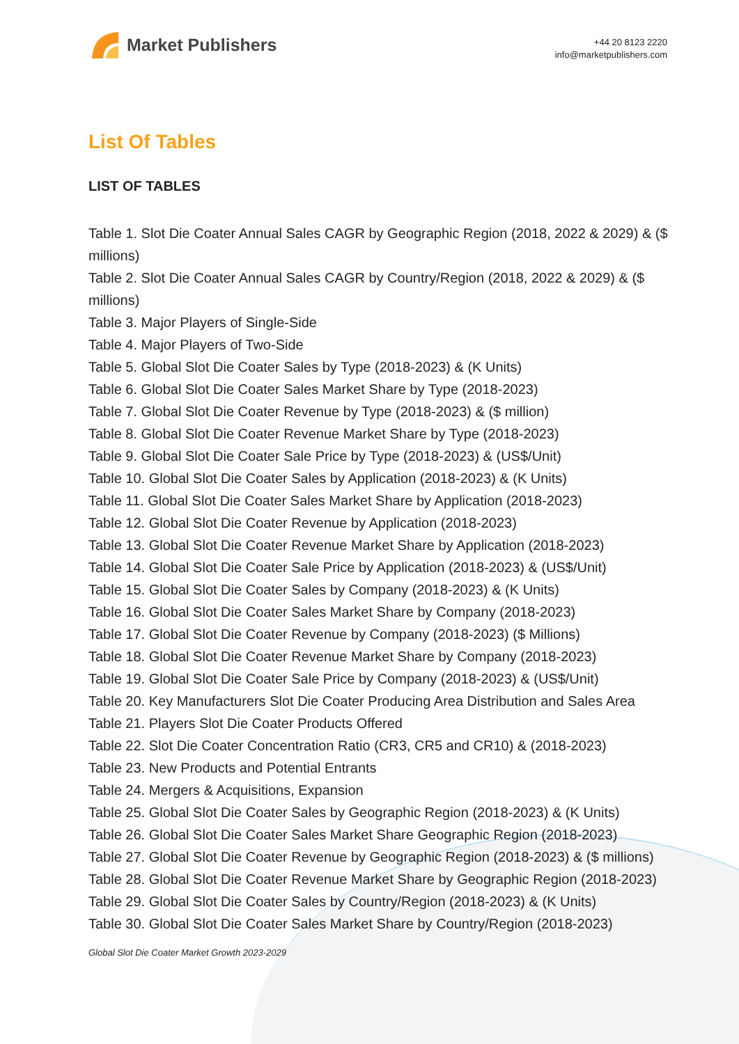Market Publishers
+44 20 8123 2220
info@marketpublishers.com
List Of Tables
LIST OF TABLES
Table 1. Slot Die Coater Annual Sales CAGR by Geographic Region (2018, 2022 & 2029) & ($ millions)
Table 2. Slot Die Coater Annual Sales CAGR by Country/Region (2018, 2022 & 2029) & ($ millions)
Table 3. Major Players of Single-Side
Table 4. Major Players of Two-Side
Table 5. Global Slot Die Coater Sales by Type (2018-2023) & (K Units)
Table 6. Global Slot Die Coater Sales Market Share by Type (2018-2023)
Table 7. Global Slot Die Coater Revenue by Type (2018-2023) & ($ million)
Table 8. Global Slot Die Coater Revenue Market Share by Type (2018-2023)
Table 9. Global Slot Die Coater Sale Price by Type (2018-2023) & (US$/Unit)
Table 10. Global Slot Die Coater Sales by Application (2018-2023) & (K Units)
Table 11. Global Slot Die Coater Sales Market Share by Application (2018-2023)
Table 12. Global Slot Die Coater Revenue by Application (2018-2023)
Table 13. Global Slot Die Coater Revenue Market Share by Application (2018-2023)
Table 14. Global Slot Die Coater Sale Price by Application (2018-2023) & (US$/Unit)
Table 15. Global Slot Die Coater Sales by Company (2018-2023) & (K Units)
Table 16. Global Slot Die Coater Sales Market Share by Company (2018-2023)
Table 17. Global Slot Die Coater Revenue by Company (2018-2023) ($ Millions)
Table 18. Global Slot Die Coater Revenue Market Share by Company (2018-2023)
Table 19. Global Slot Die Coater Sale Price by Company (2018-2023) & (US$/Unit)
Table 20. Key Manufacturers Slot Die Coater Producing Area Distribution and Sales Area
Table 21. Players Slot Die Coater Products Offered
Table 22. Slot Die Coater Concentration Ratio (CR3, CR5 and CR10) & (2018-2023)
Table 23. New Products and Potential Entrants
Table 24. Mergers & Acquisitions, Expansion
Table 25. Global Slot Die Coater Sales by Geographic Region (2018-2023) & (K Units)
Table 26. Global Slot Die Coater Sales Market Share Geographic Region (2018-2023)
Table 27. Global Slot Die Coater Revenue by Geographic Region (2018-2023) & ($ millions)
Table 28. Global Slot Die Coater Revenue Market Share by Geographic Region (2018-2023)
Table 29. Global Slot Die Coater Sales by Country/Region (2018-2023) & (K Units)
Table 30. Global Slot Die Coater Sales Market Share by Country/Region (2018-2023)
Global Slot Die Coater Market Growth 2023-2029